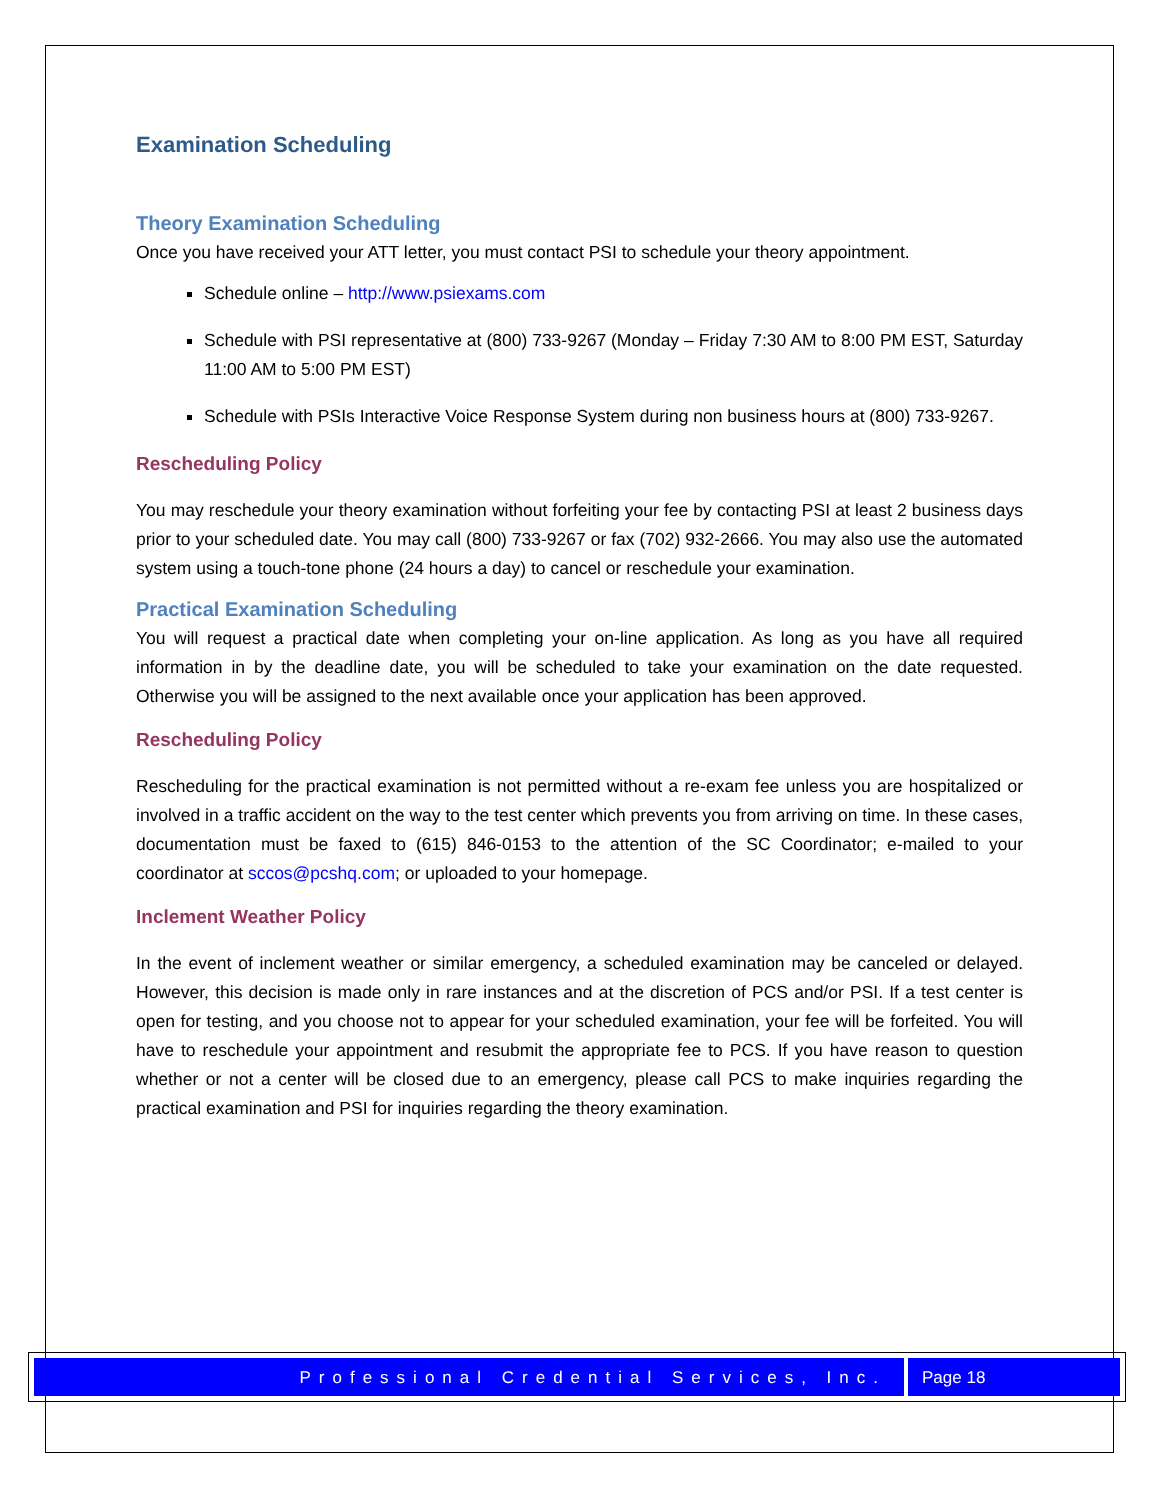Examination Scheduling
Theory Examination Scheduling
Once you have received your ATT letter, you must contact PSI to schedule your theory appointment.
Schedule online – http://www.psiexams.com
Schedule with PSI representative at (800) 733-9267 (Monday – Friday 7:30 AM to 8:00 PM EST, Saturday 11:00 AM to 5:00 PM EST)
Schedule with PSIs Interactive Voice Response System during non business hours at (800) 733-9267.
Rescheduling Policy
You may reschedule your theory examination without forfeiting your fee by contacting PSI at least 2 business days prior to your scheduled date. You may call (800) 733-9267 or fax (702) 932-2666. You may also use the automated system using a touch-tone phone (24 hours a day) to cancel or reschedule your examination.
Practical Examination Scheduling
You will request a practical date when completing your on-line application. As long as you have all required information in by the deadline date, you will be scheduled to take your examination on the date requested. Otherwise you will be assigned to the next available once your application has been approved.
Rescheduling Policy
Rescheduling for the practical examination is not permitted without a re-exam fee unless you are hospitalized or involved in a traffic accident on the way to the test center which prevents you from arriving on time. In these cases, documentation must be faxed to (615) 846-0153 to the attention of the SC Coordinator; e-mailed to your coordinator at sccos@pcshq.com; or uploaded to your homepage.
Inclement Weather Policy
In the event of inclement weather or similar emergency, a scheduled examination may be canceled or delayed. However, this decision is made only in rare instances and at the discretion of PCS and/or PSI. If a test center is open for testing, and you choose not to appear for your scheduled examination, your fee will be forfeited. You will have to reschedule your appointment and resubmit the appropriate fee to PCS. If you have reason to question whether or not a center will be closed due to an emergency, please call PCS to make inquiries regarding the practical examination and PSI for inquiries regarding the theory examination.
Professional Credential Services, Inc.
Page 18